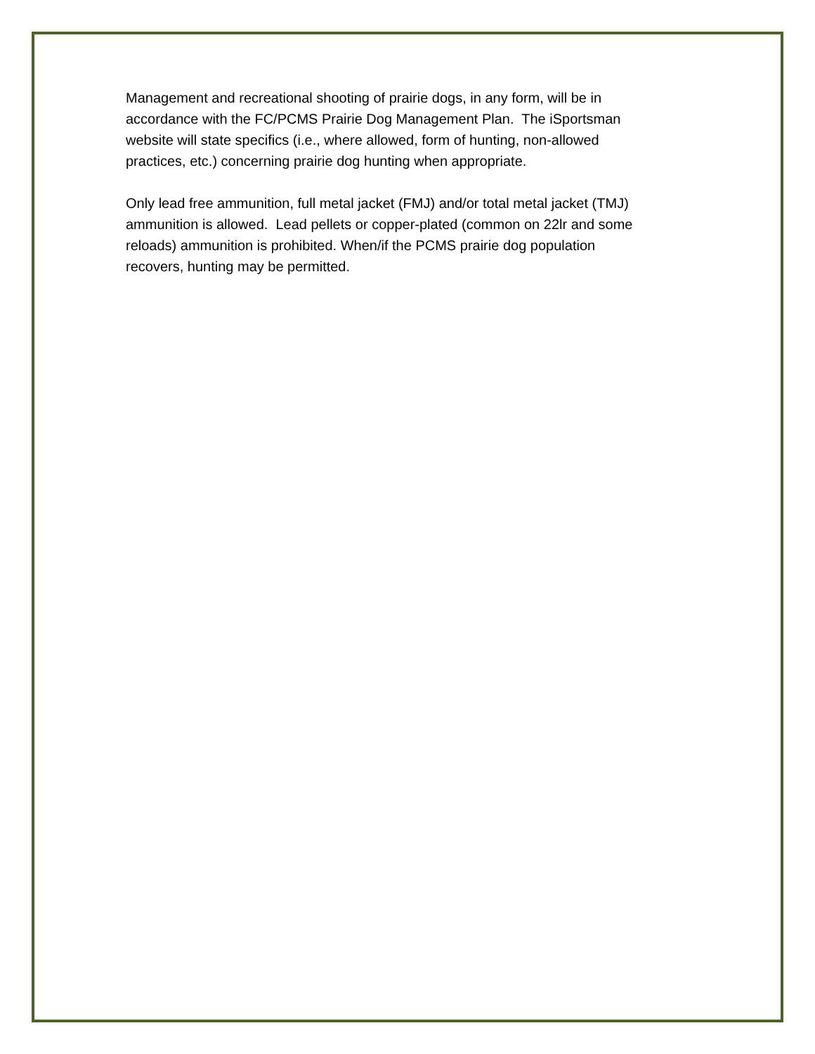Management and recreational shooting of prairie dogs, in any form, will be in
accordance with the FC/PCMS Prairie Dog Management Plan. The iSportsman
website will state specifics (i.e., where allowed, form of hunting, non-allowed
practices, etc.) concerning prairie dog hunting when appropriate.
Only lead free ammunition, full metal jacket (FMJ) and/or total metal jacket (TMJ)
ammunition is allowed. Lead pellets or copper-plated (common on 22lr and some
reloads) ammunition is prohibited. When/if the PCMS prairie dog population
recovers, hunting may be permitted.